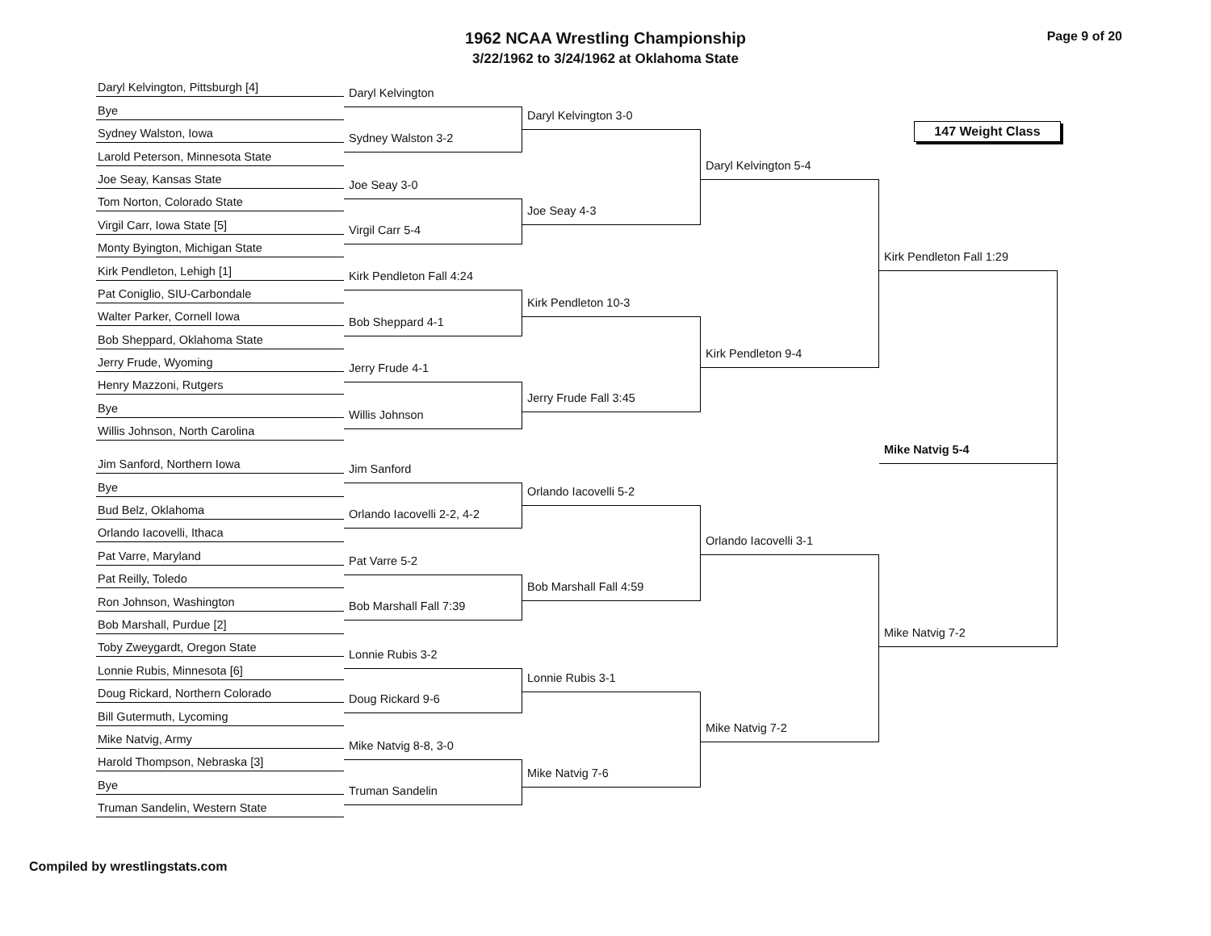1962 NCAA Wrestling Championship
3/22/1962 to 3/24/1962 at Oklahoma State
Page 9 of 20
Daryl Kelvington, Pittsburgh [4]
Bye
Sydney Walston, Iowa
Larold Peterson, Minnesota State
Joe Seay, Kansas State
Tom Norton, Colorado State
Virgil Carr, Iowa State [5]
Monty Byington, Michigan State
Kirk Pendleton, Lehigh [1]
Pat Coniglio, SIU-Carbondale
Walter Parker, Cornell Iowa
Bob Sheppard, Oklahoma State
Jerry Frude, Wyoming
Henry Mazzoni, Rutgers
Bye
Willis Johnson, North Carolina
Jim Sanford, Northern Iowa
Bye
Bud Belz, Oklahoma
Orlando Iacovelli, Ithaca
Pat Varre, Maryland
Pat Reilly, Toledo
Ron Johnson, Washington
Bob Marshall, Purdue [2]
Toby Zweygardt, Oregon State
Lonnie Rubis, Minnesota [6]
Doug Rickard, Northern Colorado
Bill Gutermuth, Lycoming
Mike Natvig, Army
Harold Thompson, Nebraska [3]
Bye
Truman Sandelin, Western State
Daryl Kelvington
Sydney Walston 3-2
Joe Seay 3-0
Virgil Carr 5-4
Kirk Pendleton Fall 4:24
Bob Sheppard 4-1
Jerry Frude 4-1
Willis Johnson
Jim Sanford
Orlando Iacovelli 2-2, 4-2
Pat Varre 5-2
Bob Marshall Fall 7:39
Lonnie Rubis 3-2
Doug Rickard 9-6
Mike Natvig 8-8, 3-0
Truman Sandelin
Daryl Kelvington 3-0
Joe Seay 4-3
Kirk Pendleton 10-3
Jerry Frude Fall 3:45
Orlando Iacovelli 5-2
Bob Marshall Fall 4:59
Lonnie Rubis 3-1
Mike Natvig 7-6
Daryl Kelvington 5-4
Kirk Pendleton 9-4
Orlando Iacovelli 3-1
Mike Natvig 7-2
147 Weight Class
Kirk Pendleton Fall 1:29
Mike Natvig 5-4
Mike Natvig 7-2
Compiled by wrestlingstats.com